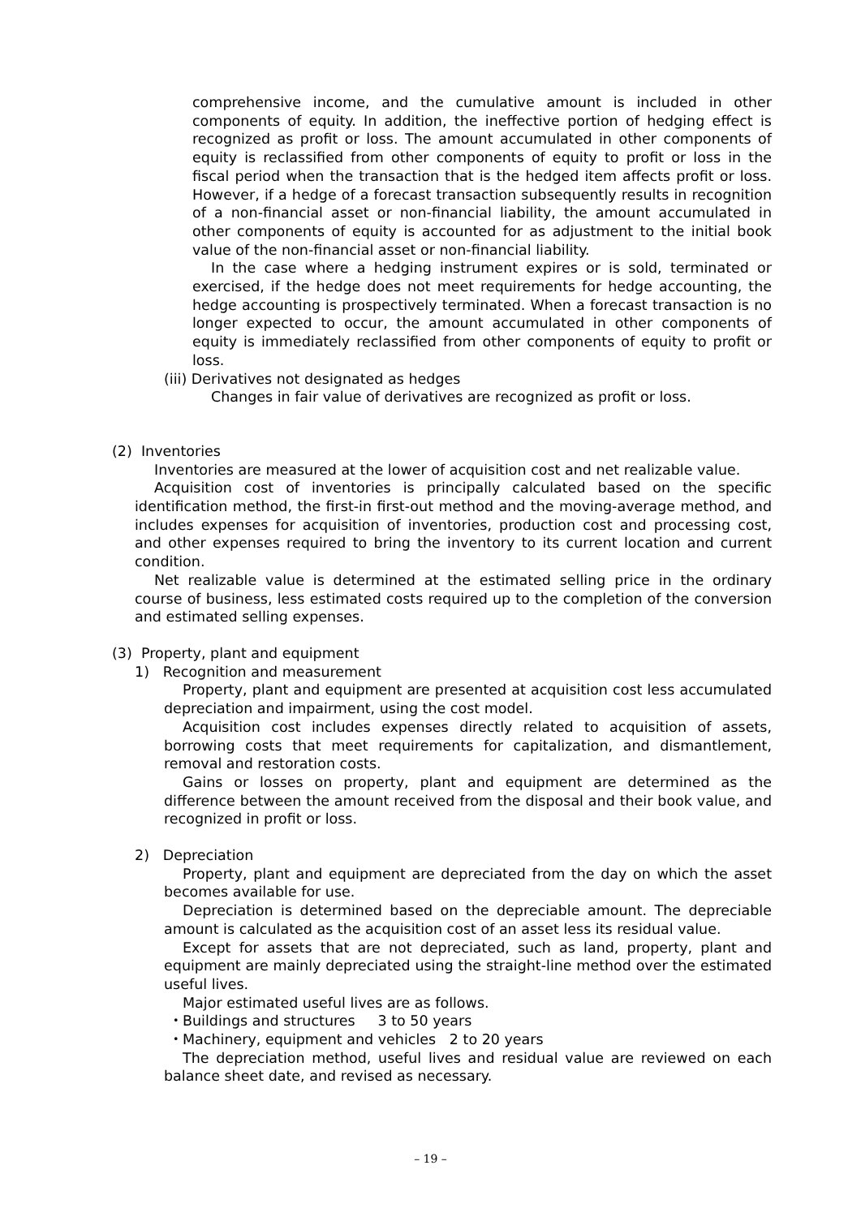comprehensive income, and the cumulative amount is included in other components of equity. In addition, the ineffective portion of hedging effect is recognized as profit or loss. The amount accumulated in other components of equity is reclassified from other components of equity to profit or loss in the fiscal period when the transaction that is the hedged item affects profit or loss. However, if a hedge of a forecast transaction subsequently results in recognition of a non-financial asset or non-financial liability, the amount accumulated in other components of equity is accounted for as adjustment to the initial book value of the non-financial asset or non-financial liability.
In the case where a hedging instrument expires or is sold, terminated or exercised, if the hedge does not meet requirements for hedge accounting, the hedge accounting is prospectively terminated. When a forecast transaction is no longer expected to occur, the amount accumulated in other components of equity is immediately reclassified from other components of equity to profit or loss.
(iii) Derivatives not designated as hedges
Changes in fair value of derivatives are recognized as profit or loss.
(2) Inventories
Inventories are measured at the lower of acquisition cost and net realizable value.
Acquisition cost of inventories is principally calculated based on the specific identification method, the first-in first-out method and the moving-average method, and includes expenses for acquisition of inventories, production cost and processing cost, and other expenses required to bring the inventory to its current location and current condition.
Net realizable value is determined at the estimated selling price in the ordinary course of business, less estimated costs required up to the completion of the conversion and estimated selling expenses.
(3) Property, plant and equipment
1) Recognition and measurement
Property, plant and equipment are presented at acquisition cost less accumulated depreciation and impairment, using the cost model.
Acquisition cost includes expenses directly related to acquisition of assets, borrowing costs that meet requirements for capitalization, and dismantlement, removal and restoration costs.
Gains or losses on property, plant and equipment are determined as the difference between the amount received from the disposal and their book value, and recognized in profit or loss.
2) Depreciation
Property, plant and equipment are depreciated from the day on which the asset becomes available for use.
Depreciation is determined based on the depreciable amount. The depreciable amount is calculated as the acquisition cost of an asset less its residual value.
Except for assets that are not depreciated, such as land, property, plant and equipment are mainly depreciated using the straight-line method over the estimated useful lives.
Major estimated useful lives are as follows.
・Buildings and structures 3 to 50 years
・Machinery, equipment and vehicles 2 to 20 years
The depreciation method, useful lives and residual value are reviewed on each balance sheet date, and revised as necessary.
– 19 –